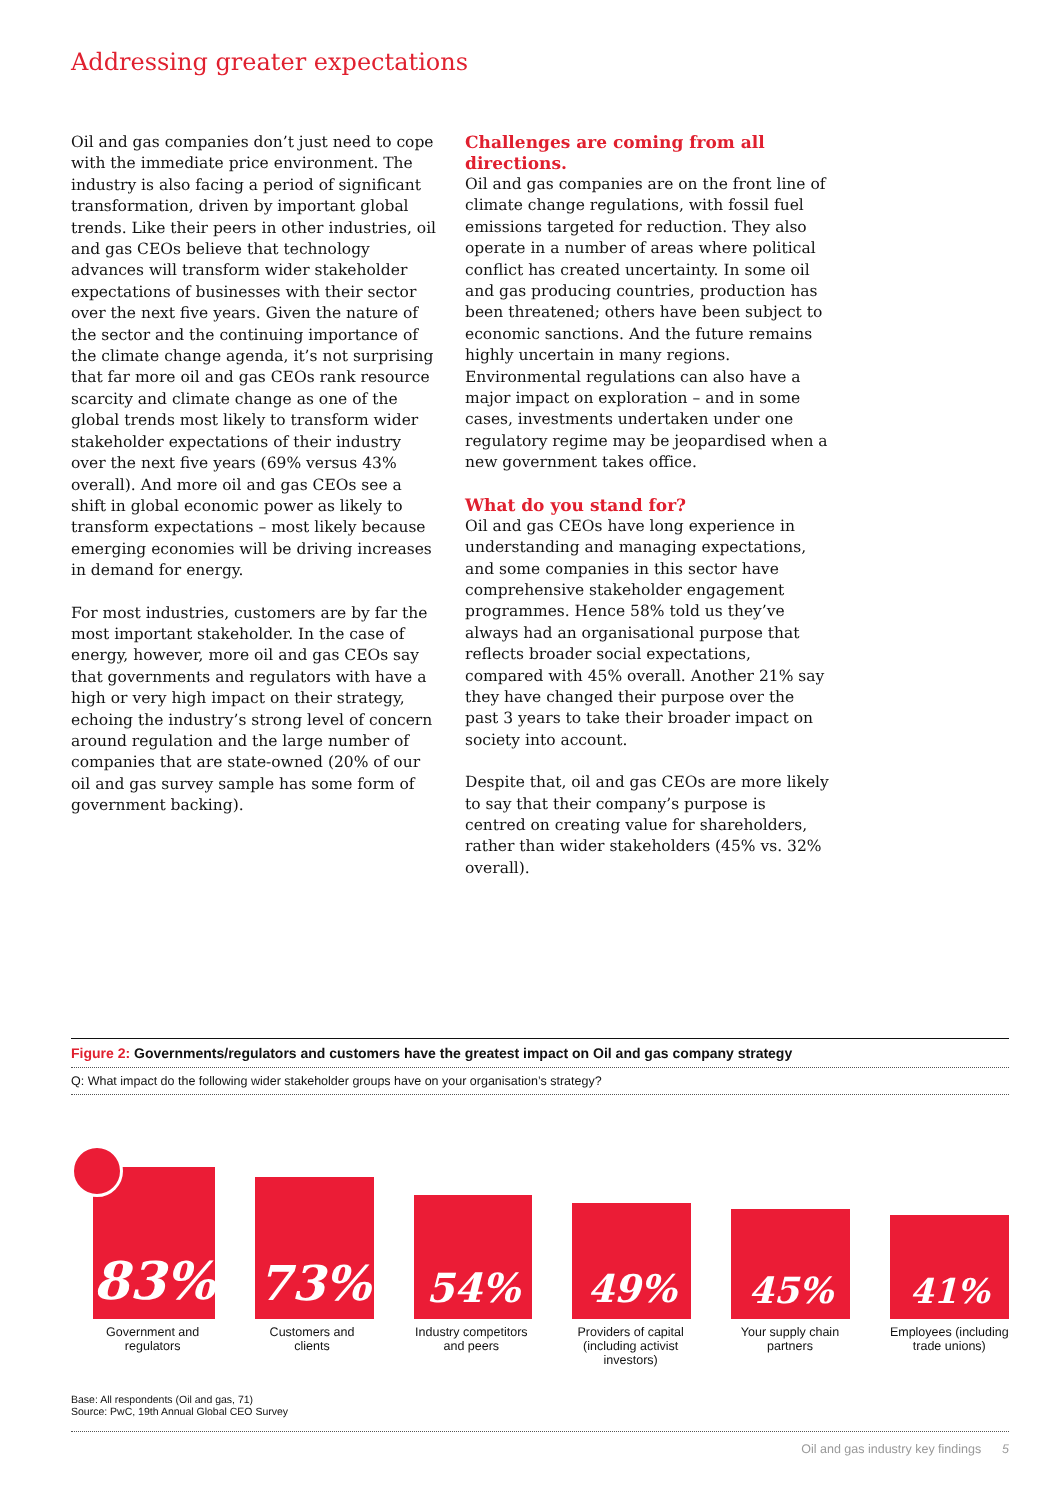Addressing greater expectations
Oil and gas companies don’t just need to cope with the immediate price environment. The industry is also facing a period of significant transformation, driven by important global trends. Like their peers in other industries, oil and gas CEOs believe that technology advances will transform wider stakeholder expectations of businesses with their sector over the next five years. Given the nature of the sector and the continuing importance of the climate change agenda, it’s not surprising that far more oil and gas CEOs rank resource scarcity and climate change as one of the global trends most likely to transform wider stakeholder expectations of their industry over the next five years (69% versus 43% overall). And more oil and gas CEOs see a shift in global economic power as likely to transform expectations – most likely because emerging economies will be driving increases in demand for energy.
For most industries, customers are by far the most important stakeholder. In the case of energy, however, more oil and gas CEOs say that governments and regulators with have a high or very high impact on their strategy, echoing the industry’s strong level of concern around regulation and the large number of companies that are state-owned (20% of our oil and gas survey sample has some form of government backing).
Challenges are coming from all directions.
Oil and gas companies are on the front line of climate change regulations, with fossil fuel emissions targeted for reduction. They also operate in a number of areas where political conflict has created uncertainty. In some oil and gas producing countries, production has been threatened; others have been subject to economic sanctions. And the future remains highly uncertain in many regions. Environmental regulations can also have a major impact on exploration – and in some cases, investments undertaken under one regulatory regime may be jeopardised when a new government takes office.
What do you stand for?
Oil and gas CEOs have long experience in understanding and managing expectations, and some companies in this sector have comprehensive stakeholder engagement programmes. Hence 58% told us they’ve always had an organisational purpose that reflects broader social expectations, compared with 45% overall. Another 21% say they have changed their purpose over the past 3 years to take their broader impact on society into account.
Despite that, oil and gas CEOs are more likely to say that their company’s purpose is centred on creating value for shareholders, rather than wider stakeholders (45% vs. 32% overall).
Figure 2: Governments/regulators and customers have the greatest impact on Oil and gas company strategy
Q: What impact do the following wider stakeholder groups have on your organisation’s strategy?
83%
73%
54%
49%
45%
41%
Government and regulators Customers and clients Industry competitors and peers Providers of capital (including activist investors)
Your supply chain partners Employees (including trade unions)
Base: All respondents (Oil and gas, 71)
Source: PwC, 19th Annual Global CEO Survey
Oil and gas industry key findings 5